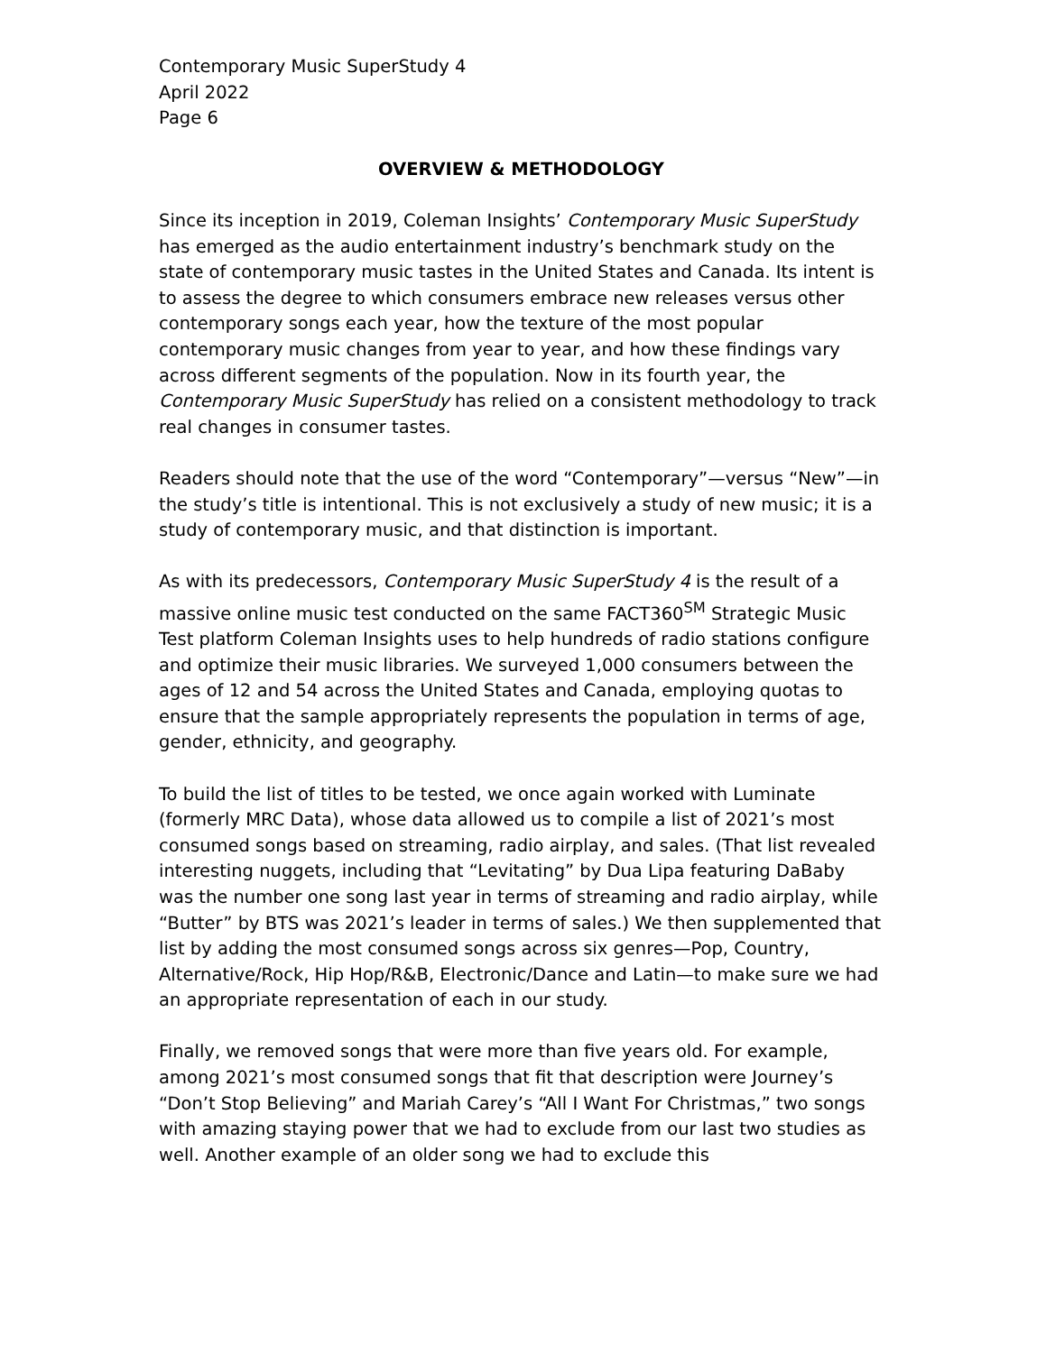Contemporary Music SuperStudy 4
April 2022
Page 6
OVERVIEW & METHODOLOGY
Since its inception in 2019, Coleman Insights’ Contemporary Music SuperStudy has emerged as the audio entertainment industry’s benchmark study on the state of contemporary music tastes in the United States and Canada. Its intent is to assess the degree to which consumers embrace new releases versus other contemporary songs each year, how the texture of the most popular contemporary music changes from year to year, and how these findings vary across different segments of the population. Now in its fourth year, the Contemporary Music SuperStudy has relied on a consistent methodology to track real changes in consumer tastes.
Readers should note that the use of the word “Contemporary”—versus “New”—in the study’s title is intentional. This is not exclusively a study of new music; it is a study of contemporary music, and that distinction is important.
As with its predecessors, Contemporary Music SuperStudy 4 is the result of a massive online music test conducted on the same FACT360<sup>SM</sup> Strategic Music Test platform Coleman Insights uses to help hundreds of radio stations configure and optimize their music libraries. We surveyed 1,000 consumers between the ages of 12 and 54 across the United States and Canada, employing quotas to ensure that the sample appropriately represents the population in terms of age, gender, ethnicity, and geography.
To build the list of titles to be tested, we once again worked with Luminate (formerly MRC Data), whose data allowed us to compile a list of 2021’s most consumed songs based on streaming, radio airplay, and sales. (That list revealed interesting nuggets, including that “Levitating” by Dua Lipa featuring DaBaby was the number one song last year in terms of streaming and radio airplay, while “Butter” by BTS was 2021’s leader in terms of sales.) We then supplemented that list by adding the most consumed songs across six genres—Pop, Country, Alternative/Rock, Hip Hop/R&B, Electronic/Dance and Latin—to make sure we had an appropriate representation of each in our study.
Finally, we removed songs that were more than five years old. For example, among 2021’s most consumed songs that fit that description were Journey’s “Don’t Stop Believing” and Mariah Carey’s “All I Want For Christmas,” two songs with amazing staying power that we had to exclude from our last two studies as well. Another example of an older song we had to exclude this